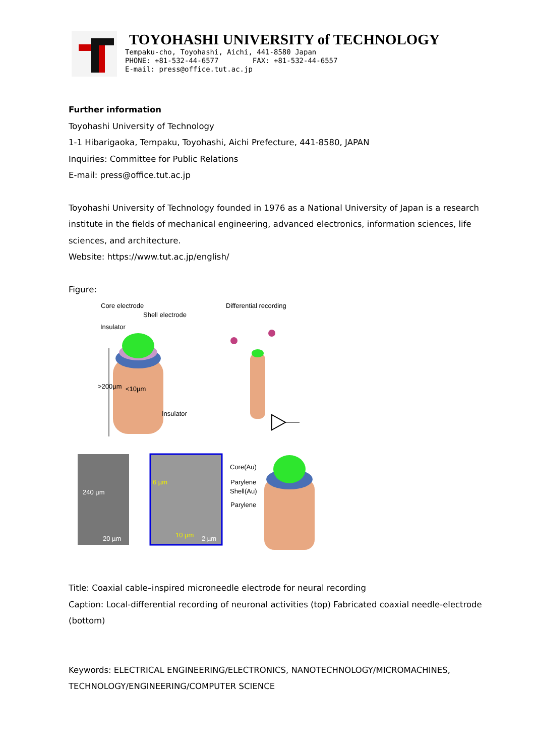TOYOHASHI UNIVERSITY of TECHNOLOGY
Tempaku-cho, Toyohashi, Aichi, 441-8580 Japan
PHONE: +81-532-44-6577 FAX: +81-532-44-6557
E-mail: press@office.tut.ac.jp
Further information
Toyohashi University of Technology
1-1 Hibarigaoka, Tempaku, Toyohashi, Aichi Prefecture, 441-8580, JAPAN
Inquiries: Committee for Public Relations
E-mail: press@office.tut.ac.jp
Toyohashi University of Technology founded in 1976 as a National University of Japan is a research institute in the fields of mechanical engineering, advanced electronics, information sciences, life sciences, and architecture.
Website: https://www.tut.ac.jp/english/
Figure:
Core electrode
Shell electrode
Insulator
Differential recording
<10µm
>200µm
Insulator
240 µm
20 µm
6 µm
10 µm 2 µm
Core(Au)
Parylene
Shell(Au)
Parylene
Title: Coaxial cable–inspired microneedle electrode for neural recording
Caption: Local-differential recording of neuronal activities (top) Fabricated coaxial needle-electrode (bottom)
Keywords: ELECTRICAL ENGINEERING/ELECTRONICS, NANOTECHNOLOGY/MICROMACHINES, TECHNOLOGY/ENGINEERING/COMPUTER SCIENCE